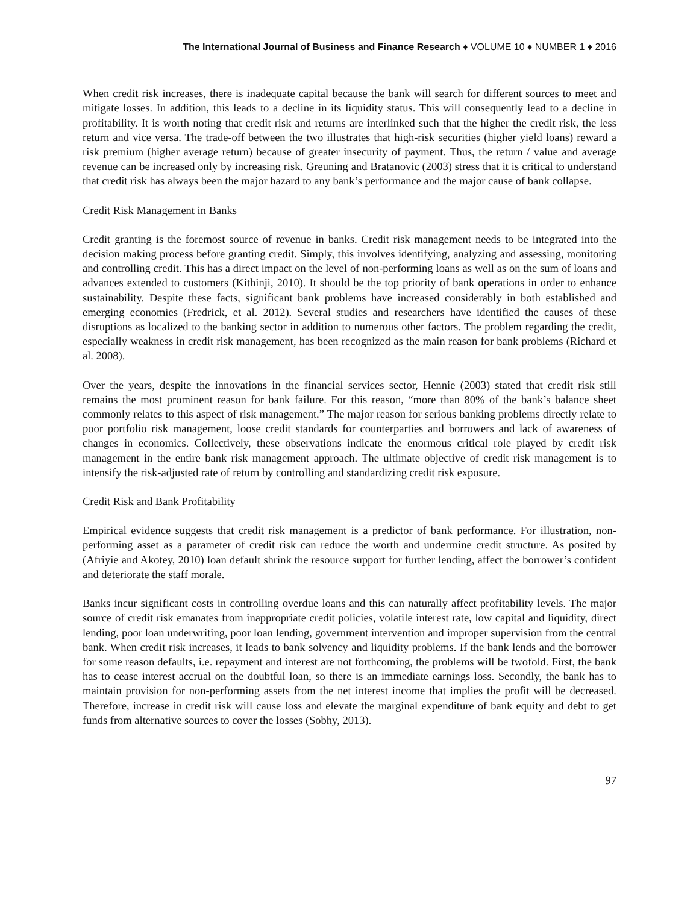The International Journal of Business and Finance Research ♦ VOLUME 10 ♦ NUMBER 1 ♦ 2016
When credit risk increases, there is inadequate capital because the bank will search for different sources to meet and mitigate losses. In addition, this leads to a decline in its liquidity status. This will consequently lead to a decline in profitability. It is worth noting that credit risk and returns are interlinked such that the higher the credit risk, the less return and vice versa. The trade-off between the two illustrates that high-risk securities (higher yield loans) reward a risk premium (higher average return) because of greater insecurity of payment. Thus, the return / value and average revenue can be increased only by increasing risk. Greuning and Bratanovic (2003) stress that it is critical to understand that credit risk has always been the major hazard to any bank’s performance and the major cause of bank collapse.
Credit Risk Management in Banks
Credit granting is the foremost source of revenue in banks. Credit risk management needs to be integrated into the decision making process before granting credit. Simply, this involves identifying, analyzing and assessing, monitoring and controlling credit. This has a direct impact on the level of non-performing loans as well as on the sum of loans and advances extended to customers (Kithinji, 2010). It should be the top priority of bank operations in order to enhance sustainability. Despite these facts, significant bank problems have increased considerably in both established and emerging economies (Fredrick, et al. 2012). Several studies and researchers have identified the causes of these disruptions as localized to the banking sector in addition to numerous other factors. The problem regarding the credit, especially weakness in credit risk management, has been recognized as the main reason for bank problems (Richard et al. 2008).
Over the years, despite the innovations in the financial services sector, Hennie (2003) stated that credit risk still remains the most prominent reason for bank failure. For this reason, “more than 80% of the bank’s balance sheet commonly relates to this aspect of risk management.” The major reason for serious banking problems directly relate to poor portfolio risk management, loose credit standards for counterparties and borrowers and lack of awareness of changes in economics. Collectively, these observations indicate the enormous critical role played by credit risk management in the entire bank risk management approach. The ultimate objective of credit risk management is to intensify the risk-adjusted rate of return by controlling and standardizing credit risk exposure.
Credit Risk and Bank Profitability
Empirical evidence suggests that credit risk management is a predictor of bank performance. For illustration, non-performing asset as a parameter of credit risk can reduce the worth and undermine credit structure. As posited by (Afriyie and Akotey, 2010) loan default shrink the resource support for further lending, affect the borrower’s confident and deteriorate the staff morale.
Banks incur significant costs in controlling overdue loans and this can naturally affect profitability levels. The major source of credit risk emanates from inappropriate credit policies, volatile interest rate, low capital and liquidity, direct lending, poor loan underwriting, poor loan lending, government intervention and improper supervision from the central bank. When credit risk increases, it leads to bank solvency and liquidity problems. If the bank lends and the borrower for some reason defaults, i.e. repayment and interest are not forthcoming, the problems will be twofold. First, the bank has to cease interest accrual on the doubtful loan, so there is an immediate earnings loss. Secondly, the bank has to maintain provision for non-performing assets from the net interest income that implies the profit will be decreased. Therefore, increase in credit risk will cause loss and elevate the marginal expenditure of bank equity and debt to get funds from alternative sources to cover the losses (Sobhy, 2013).
97